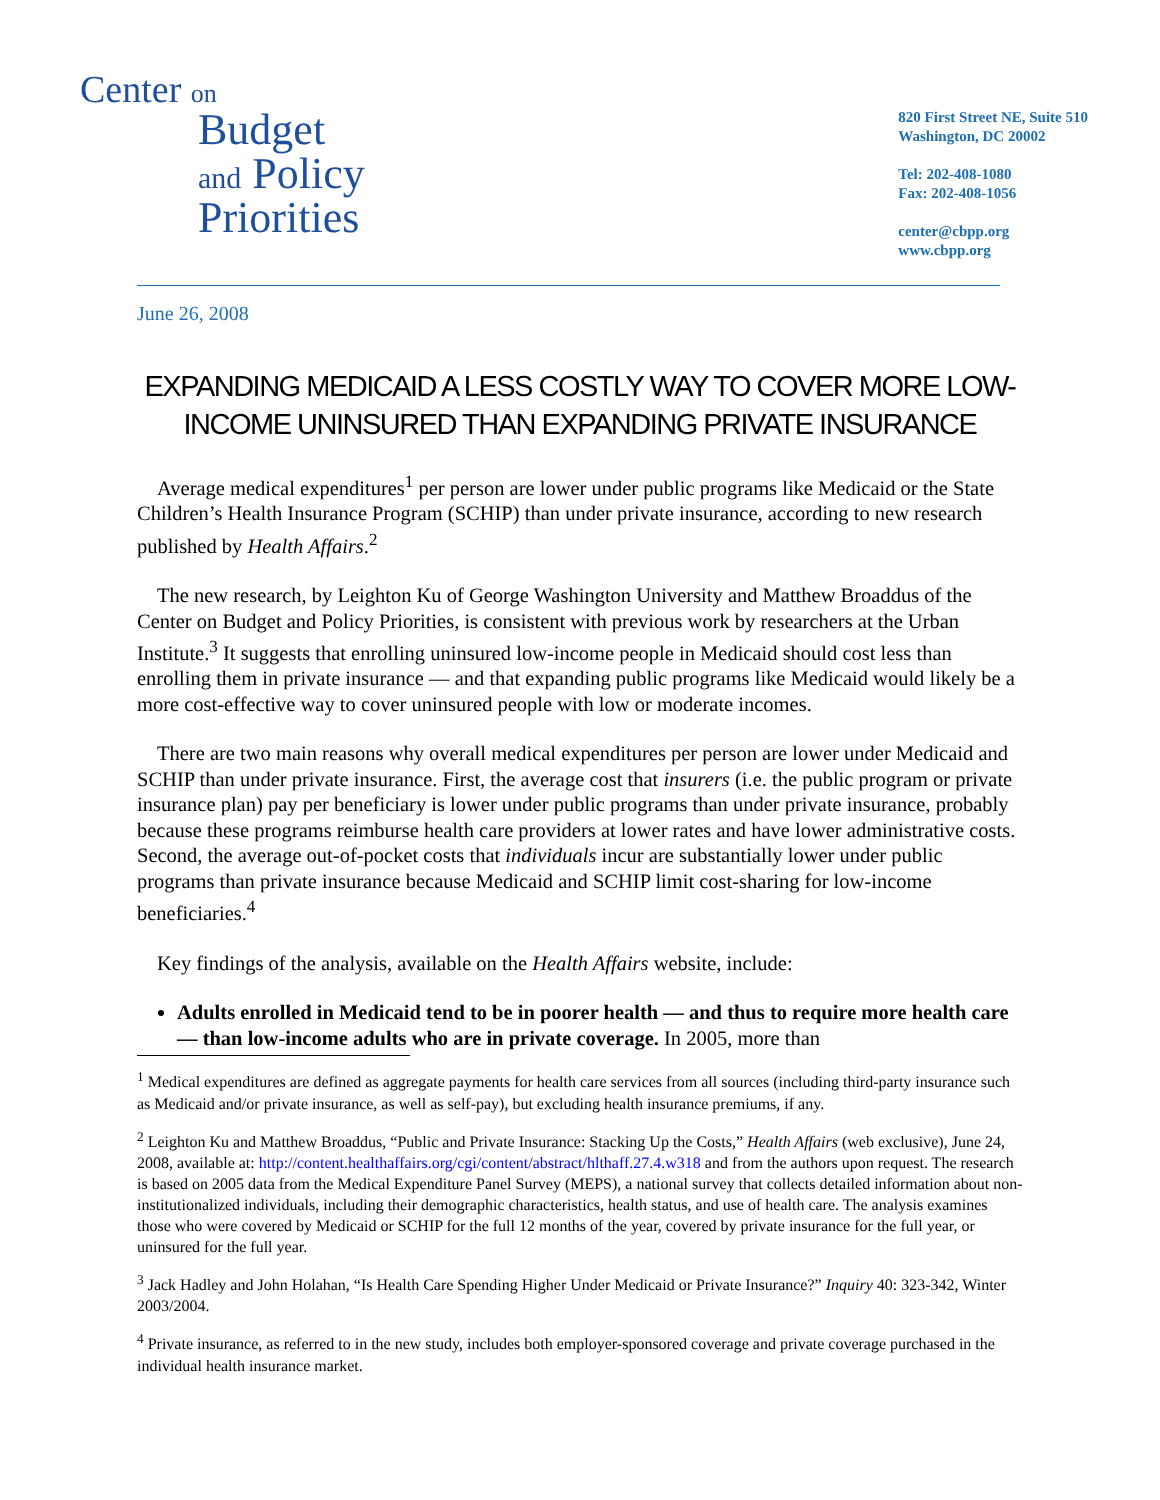Center on
Budget
and Policy
Priorities
820 First Street NE, Suite 510
Washington, DC 20002
Tel: 202-408-1080
Fax: 202-408-1056
center@cbpp.org
www.cbpp.org
June 26, 2008
EXPANDING MEDICAID A LESS COSTLY WAY TO COVER MORE LOW-INCOME UNINSURED THAN EXPANDING PRIVATE INSURANCE
Average medical expenditures<sup>1</sup> per person are lower under public programs like Medicaid or the State Children’s Health Insurance Program (SCHIP) than under private insurance, according to new research published by Health Affairs.<sup>2</sup>
The new research, by Leighton Ku of George Washington University and Matthew Broaddus of the Center on Budget and Policy Priorities, is consistent with previous work by researchers at the Urban Institute.<sup>3</sup> It suggests that enrolling uninsured low-income people in Medicaid should cost less than enrolling them in private insurance — and that expanding public programs like Medicaid would likely be a more cost-effective way to cover uninsured people with low or moderate incomes.
There are two main reasons why overall medical expenditures per person are lower under Medicaid and SCHIP than under private insurance. First, the average cost that insurers (i.e. the public program or private insurance plan) pay per beneficiary is lower under public programs than under private insurance, probably because these programs reimburse health care providers at lower rates and have lower administrative costs. Second, the average out-of-pocket costs that individuals incur are substantially lower under public programs than private insurance because Medicaid and SCHIP limit cost-sharing for low-income beneficiaries.<sup>4</sup>
Key findings of the analysis, available on the Health Affairs website, include:
Adults enrolled in Medicaid tend to be in poorer health — and thus to require more health care — than low-income adults who are in private coverage. In 2005, more than
<sup>1</sup> Medical expenditures are defined as aggregate payments for health care services from all sources (including third-party insurance such as Medicaid and/or private insurance, as well as self-pay), but excluding health insurance premiums, if any.
<sup>2</sup> Leighton Ku and Matthew Broaddus, “Public and Private Insurance: Stacking Up the Costs,” Health Affairs (web exclusive), June 24, 2008, available at: http://content.healthaffairs.org/cgi/content/abstract/hlthaff.27.4.w318 and from the authors upon request. The research is based on 2005 data from the Medical Expenditure Panel Survey (MEPS), a national survey that collects detailed information about non-institutionalized individuals, including their demographic characteristics, health status, and use of health care. The analysis examines those who were covered by Medicaid or SCHIP for the full 12 months of the year, covered by private insurance for the full year, or uninsured for the full year.
<sup>3</sup> Jack Hadley and John Holahan, “Is Health Care Spending Higher Under Medicaid or Private Insurance?” Inquiry 40: 323-342, Winter 2003/2004.
<sup>4</sup> Private insurance, as referred to in the new study, includes both employer-sponsored coverage and private coverage purchased in the individual health insurance market.